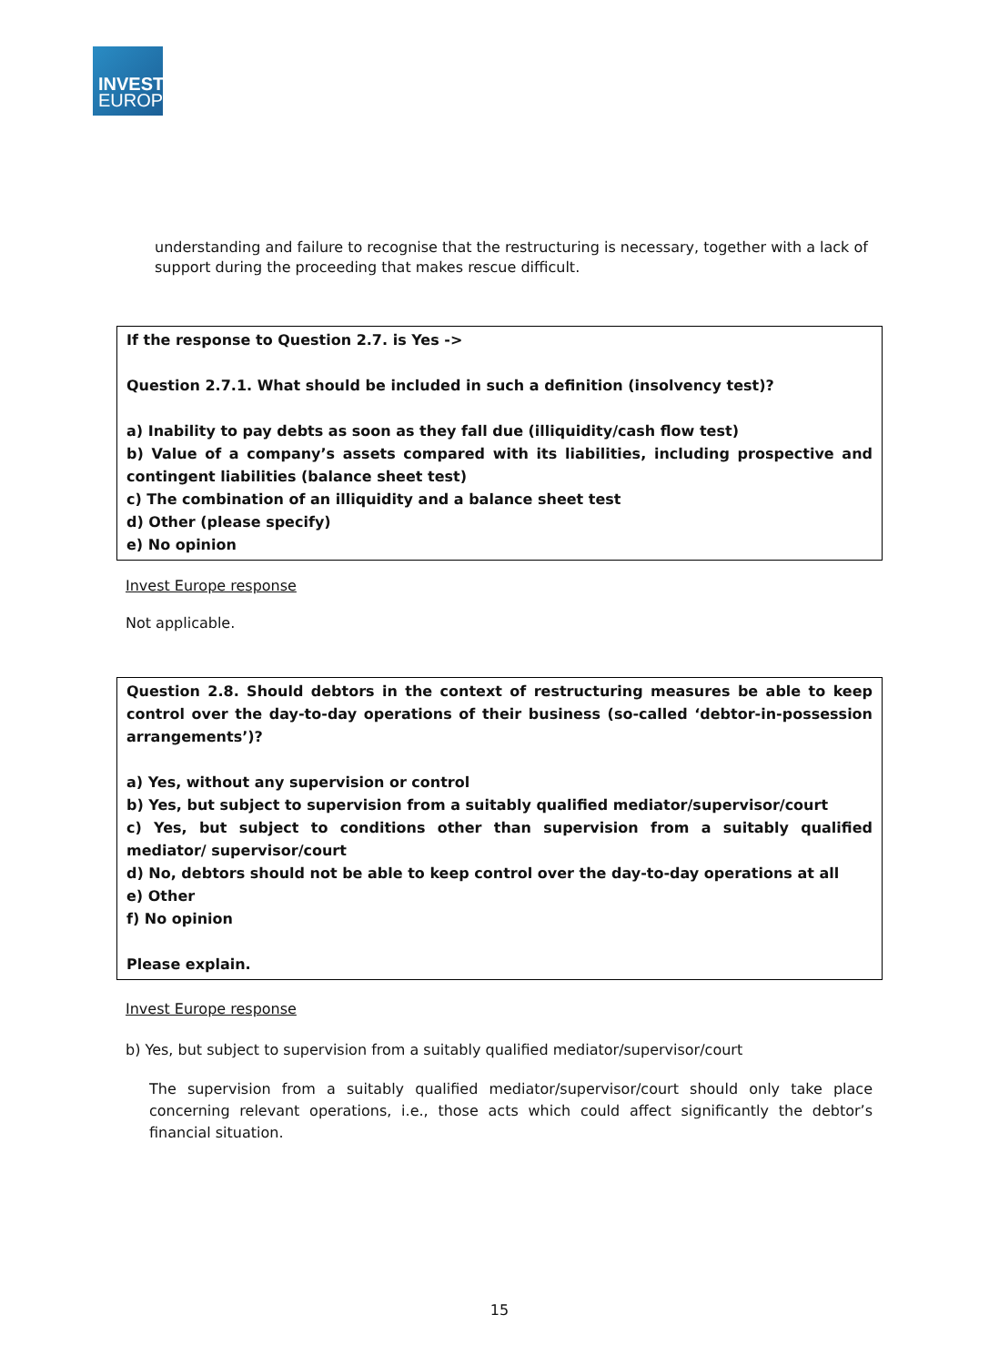INVEST
EUROPE
understanding and failure to recognise that the restructuring is necessary, together with a lack of support during the proceeding that makes rescue difficult.
If the response to Question 2.7. is Yes ->
Question 2.7.1. What should be included in such a definition (insolvency test)?
a) Inability to pay debts as soon as they fall due (illiquidity/cash flow test)
b) Value of a company’s assets compared with its liabilities, including prospective and contingent liabilities (balance sheet test)
c) The combination of an illiquidity and a balance sheet test
d) Other (please specify)
e) No opinion
Invest Europe response
Not applicable.
Question 2.8. Should debtors in the context of restructuring measures be able to keep control over the day-to-day operations of their business (so-called ‘debtor-in-possession arrangements’)?
a) Yes, without any supervision or control
b) Yes, but subject to supervision from a suitably qualified mediator/supervisor/court
c) Yes, but subject to conditions other than supervision from a suitably qualified mediator/ supervisor/court
d) No, debtors should not be able to keep control over the day-to-day operations at all
e) Other
f) No opinion
Please explain.
Invest Europe response
b) Yes, but subject to supervision from a suitably qualified mediator/supervisor/court
The supervision from a suitably qualified mediator/supervisor/court should only take place concerning relevant operations, i.e., those acts which could affect significantly the debtor’s financial situation.
15